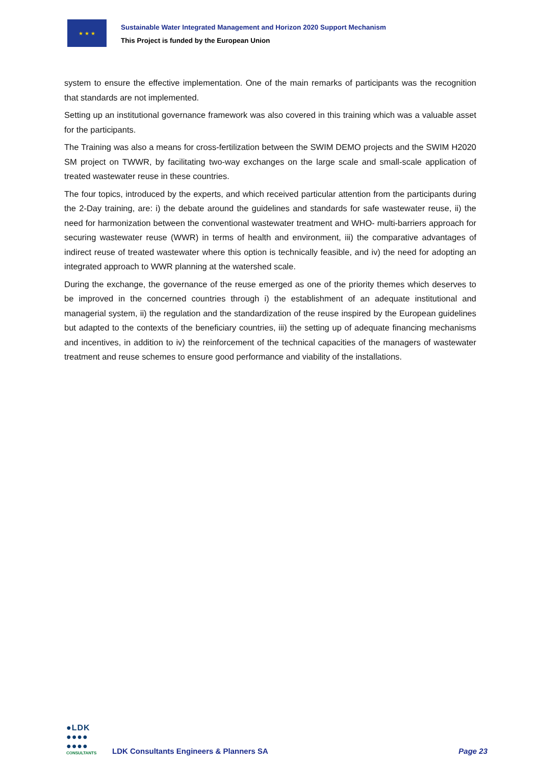★ ★ ★
Sustainable Water Integrated Management and Horizon 2020 Support Mechanism
This Project is funded by the European Union
system to ensure the effective implementation. One of the main remarks of participants was the recognition that standards are not implemented.
Setting up an institutional governance framework was also covered in this training which was a valuable asset for the participants.
The Training was also a means for cross-fertilization between the SWIM DEMO projects and the SWIM H2020 SM project on TWWR, by facilitating two-way exchanges on the large scale and small-scale application of treated wastewater reuse in these countries.
The four topics, introduced by the experts, and which received particular attention from the participants during the 2-Day training, are: i) the debate around the guidelines and standards for safe wastewater reuse, ii) the need for harmonization between the conventional wastewater treatment and WHO- multi-barriers approach for securing wastewater reuse (WWR) in terms of health and environment, iii) the comparative advantages of indirect reuse of treated wastewater where this option is technically feasible, and iv) the need for adopting an integrated approach to WWR planning at the watershed scale.
During the exchange, the governance of the reuse emerged as one of the priority themes which deserves to be improved in the concerned countries through i) the establishment of an adequate institutional and managerial system, ii) the regulation and the standardization of the reuse inspired by the European guidelines but adapted to the contexts of the beneficiary countries, iii) the setting up of adequate financing mechanisms and incentives, in addition to iv) the reinforcement of the technical capacities of the managers of wastewater treatment and reuse schemes to ensure good performance and viability of the installations.
●LDK
●●●●
●●●●
CONSULTANTS
LDK Consultants Engineers & Planners SA
Page 23